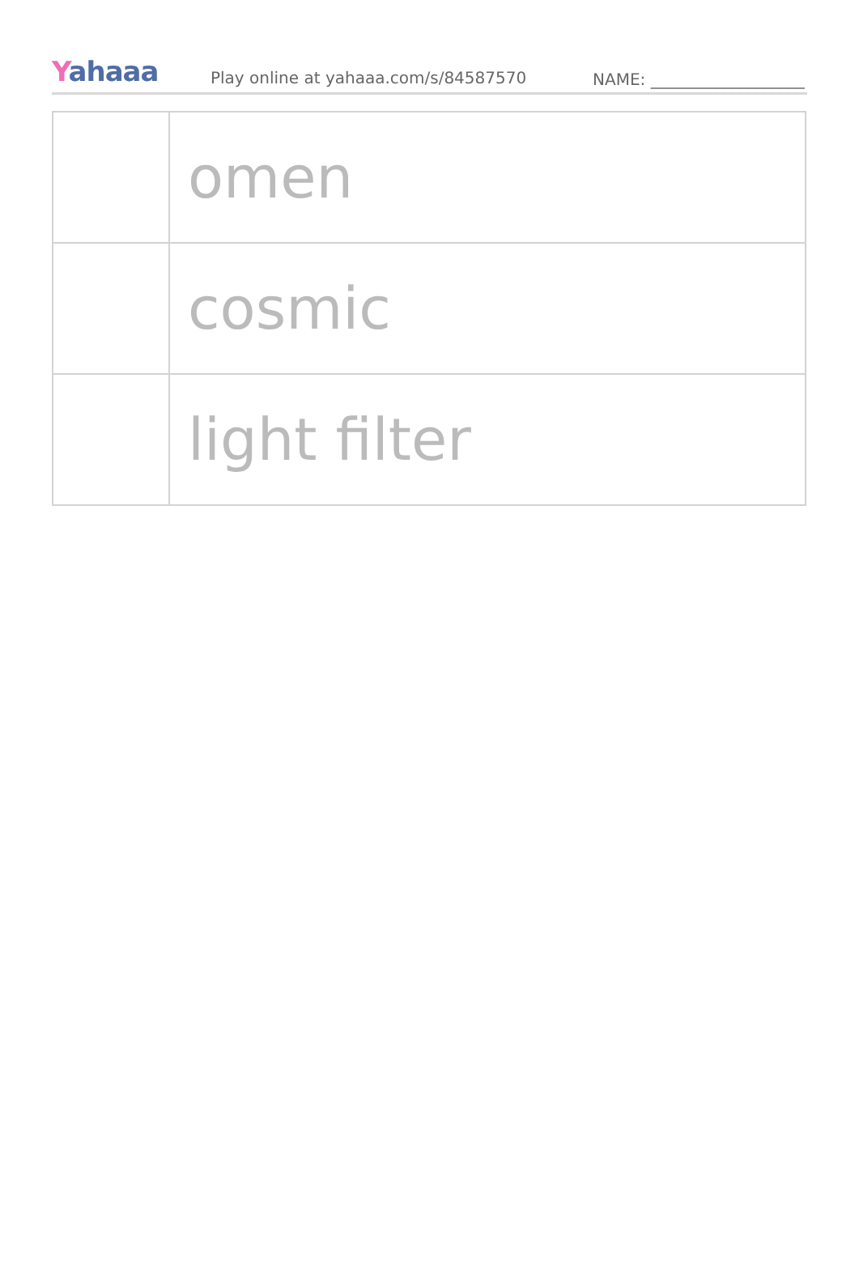Yahaaa
Play online at yahaaa.com/s/84587570
NAME: ___________________
| | omen |
| | cosmic |
| | light filter |